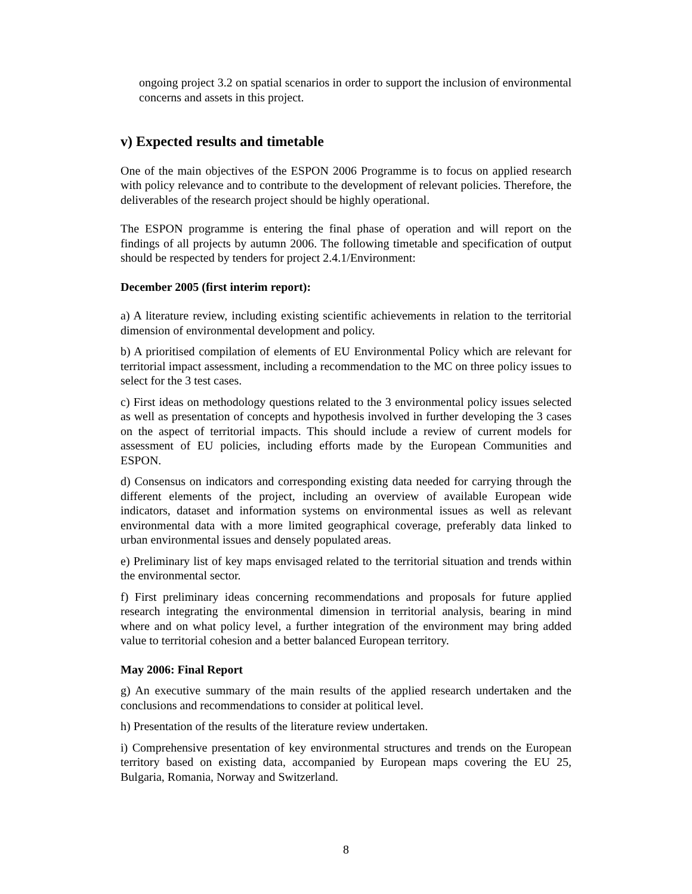ongoing project 3.2 on spatial scenarios in order to support the inclusion of environmental concerns and assets in this project.
v) Expected results and timetable
One of the main objectives of the ESPON 2006 Programme is to focus on applied research with policy relevance and to contribute to the development of relevant policies. Therefore, the deliverables of the research project should be highly operational.
The ESPON programme is entering the final phase of operation and will report on the findings of all projects by autumn 2006. The following timetable and specification of output should be respected by tenders for project 2.4.1/Environment:
December 2005 (first interim report):
a) A literature review, including existing scientific achievements in relation to the territorial dimension of environmental development and policy.
b) A prioritised compilation of elements of EU Environmental Policy which are relevant for territorial impact assessment, including a recommendation to the MC on three policy issues to select for the 3 test cases.
c) First ideas on methodology questions related to the 3 environmental policy issues selected as well as presentation of concepts and hypothesis involved in further developing the 3 cases on the aspect of territorial impacts. This should include a review of current models for assessment of EU policies, including efforts made by the European Communities and ESPON.
d) Consensus on indicators and corresponding existing data needed for carrying through the different elements of the project, including an overview of available European wide indicators, dataset and information systems on environmental issues as well as relevant environmental data with a more limited geographical coverage, preferably data linked to urban environmental issues and densely populated areas.
e) Preliminary list of key maps envisaged related to the territorial situation and trends within the environmental sector.
f) First preliminary ideas concerning recommendations and proposals for future applied research integrating the environmental dimension in territorial analysis, bearing in mind where and on what policy level, a further integration of the environment may bring added value to territorial cohesion and a better balanced European territory.
May 2006: Final Report
g) An executive summary of the main results of the applied research undertaken and the conclusions and recommendations to consider at political level.
h) Presentation of the results of the literature review undertaken.
i) Comprehensive presentation of key environmental structures and trends on the European territory based on existing data, accompanied by European maps covering the EU 25, Bulgaria, Romania, Norway and Switzerland.
8